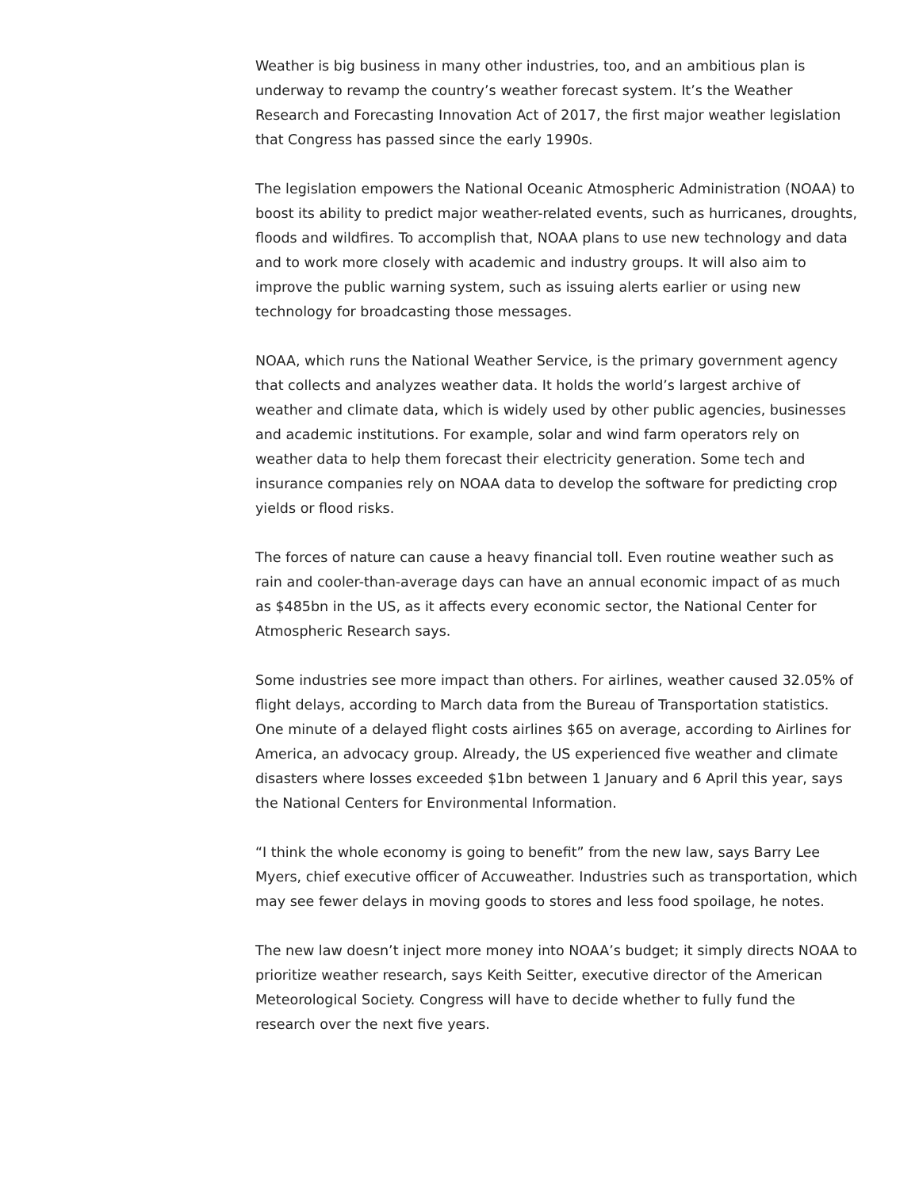Weather is big business in many other industries, too, and an ambitious plan is underway to revamp the country’s weather forecast system. It’s the Weather Research and Forecasting Innovation Act of 2017, the first major weather legislation that Congress has passed since the early 1990s.
The legislation empowers the National Oceanic Atmospheric Administration (NOAA) to boost its ability to predict major weather-related events, such as hurricanes, droughts, floods and wildfires. To accomplish that, NOAA plans to use new technology and data and to work more closely with academic and industry groups. It will also aim to improve the public warning system, such as issuing alerts earlier or using new technology for broadcasting those messages.
NOAA, which runs the National Weather Service, is the primary government agency that collects and analyzes weather data. It holds the world’s largest archive of weather and climate data, which is widely used by other public agencies, businesses and academic institutions. For example, solar and wind farm operators rely on weather data to help them forecast their electricity generation. Some tech and insurance companies rely on NOAA data to develop the software for predicting crop yields or flood risks.
The forces of nature can cause a heavy financial toll. Even routine weather such as rain and cooler-than-average days can have an annual economic impact of as much as $485bn in the US, as it affects every economic sector, the National Center for Atmospheric Research says.
Some industries see more impact than others. For airlines, weather caused 32.05% of flight delays, according to March data from the Bureau of Transportation statistics. One minute of a delayed flight costs airlines $65 on average, according to Airlines for America, an advocacy group. Already, the US experienced five weather and climate disasters where losses exceeded $1bn between 1 January and 6 April this year, says the National Centers for Environmental Information.
“I think the whole economy is going to benefit” from the new law, says Barry Lee Myers, chief executive officer of Accuweather. Industries such as transportation, which may see fewer delays in moving goods to stores and less food spoilage, he notes.
The new law doesn’t inject more money into NOAA’s budget; it simply directs NOAA to prioritize weather research, says Keith Seitter, executive director of the American Meteorological Society. Congress will have to decide whether to fully fund the research over the next five years.